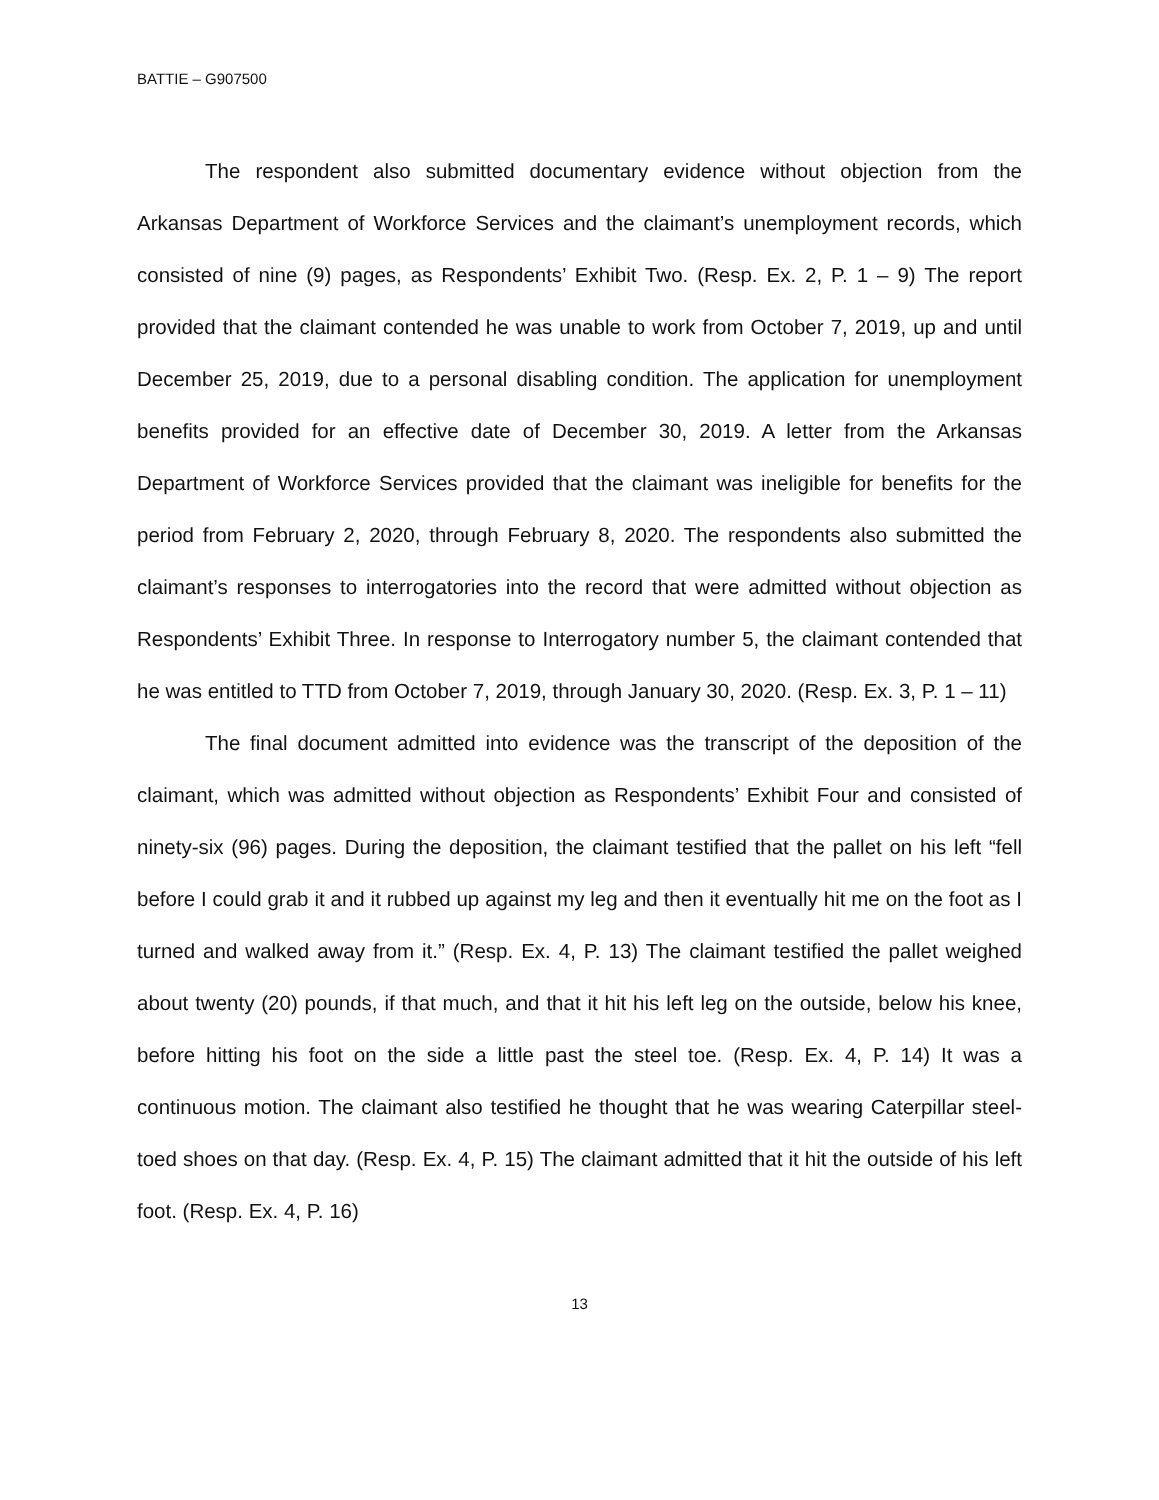BATTIE – G907500
The respondent also submitted documentary evidence without objection from the Arkansas Department of Workforce Services and the claimant’s unemployment records, which consisted of nine (9) pages, as Respondents’ Exhibit Two. (Resp. Ex. 2, P. 1 – 9) The report provided that the claimant contended he was unable to work from October 7, 2019, up and until December 25, 2019, due to a personal disabling condition. The application for unemployment benefits provided for an effective date of December 30, 2019. A letter from the Arkansas Department of Workforce Services provided that the claimant was ineligible for benefits for the period from February 2, 2020, through February 8, 2020. The respondents also submitted the claimant’s responses to interrogatories into the record that were admitted without objection as Respondents’ Exhibit Three. In response to Interrogatory number 5, the claimant contended that he was entitled to TTD from October 7, 2019, through January 30, 2020. (Resp. Ex. 3, P. 1 – 11)
The final document admitted into evidence was the transcript of the deposition of the claimant, which was admitted without objection as Respondents’ Exhibit Four and consisted of ninety-six (96) pages. During the deposition, the claimant testified that the pallet on his left “fell before I could grab it and it rubbed up against my leg and then it eventually hit me on the foot as I turned and walked away from it.” (Resp. Ex. 4, P. 13) The claimant testified the pallet weighed about twenty (20) pounds, if that much, and that it hit his left leg on the outside, below his knee, before hitting his foot on the side a little past the steel toe. (Resp. Ex. 4, P. 14) It was a continuous motion. The claimant also testified he thought that he was wearing Caterpillar steel-toed shoes on that day. (Resp. Ex. 4, P. 15) The claimant admitted that it hit the outside of his left foot. (Resp. Ex. 4, P. 16)
13